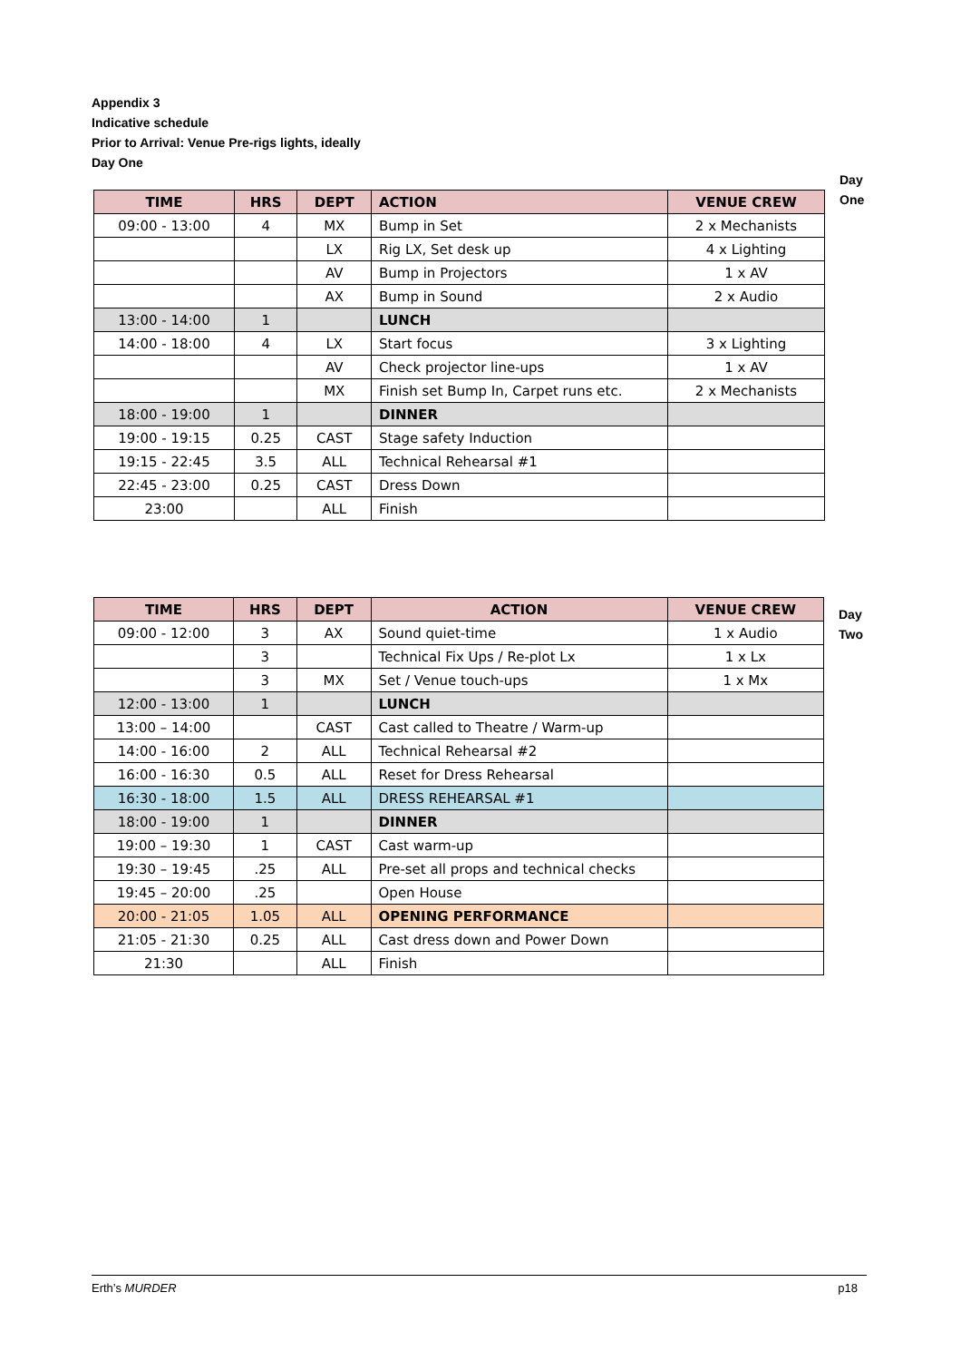Appendix 3
Indicative schedule
Prior to Arrival: Venue Pre-rigs lights, ideally
Day One
| TIME | HRS | DEPT | ACTION | VENUE CREW |
| --- | --- | --- | --- | --- |
| 09:00 - 13:00 | 4 | MX | Bump in Set | 2 x Mechanists |
| | | LX | Rig LX, Set desk up | 4 x Lighting |
| | | AV | Bump in Projectors | 1 x AV |
| | | AX | Bump in Sound | 2 x Audio |
| 13:00 - 14:00 | 1 | | LUNCH | |
| 14:00 - 18:00 | 4 | LX | Start focus | 3 x Lighting |
| | | AV | Check projector line-ups | 1 x AV |
| | | MX | Finish set Bump In, Carpet runs etc. | 2 x Mechanists |
| 18:00 - 19:00 | 1 | | DINNER | |
| 19:00 - 19:15 | 0.25 | CAST | Stage safety Induction | |
| 19:15 - 22:45 | 3.5 | ALL | Technical Rehearsal #1 | |
| 22:45 - 23:00 | 0.25 | CAST | Dress Down | |
| 23:00 | | ALL | Finish | |
Day
One
| TIME | HRS | DEPT | ACTION | VENUE CREW |
| --- | --- | --- | --- | --- |
| 09:00 - 12:00 | 3 | AX | Sound quiet-time | 1 x Audio |
| | 3 | | Technical Fix Ups / Re-plot Lx | 1 x Lx |
| | 3 | MX | Set / Venue touch-ups | 1 x Mx |
| 12:00 - 13:00 | 1 | | LUNCH | |
| 13:00 – 14:00 | | CAST | Cast called to Theatre / Warm-up | |
| 14:00 - 16:00 | 2 | ALL | Technical Rehearsal #2 | |
| 16:00 - 16:30 | 0.5 | ALL | Reset for Dress Rehearsal | |
| 16:30 - 18:00 | 1.5 | ALL | DRESS REHEARSAL #1 | |
| 18:00 - 19:00 | 1 | | DINNER | |
| 19:00 – 19:30 | 1 | CAST | Cast warm-up | |
| 19:30 – 19:45 | .25 | ALL | Pre-set all props and technical checks | |
| 19:45 – 20:00 | .25 | | Open House | |
| 20:00 - 21:05 | 1.05 | ALL | OPENING PERFORMANCE | |
| 21:05 - 21:30 | 0.25 | ALL | Cast dress down and Power Down | |
| 21:30 | | ALL | Finish | |
Day
Two
Erth’s MURDER p18